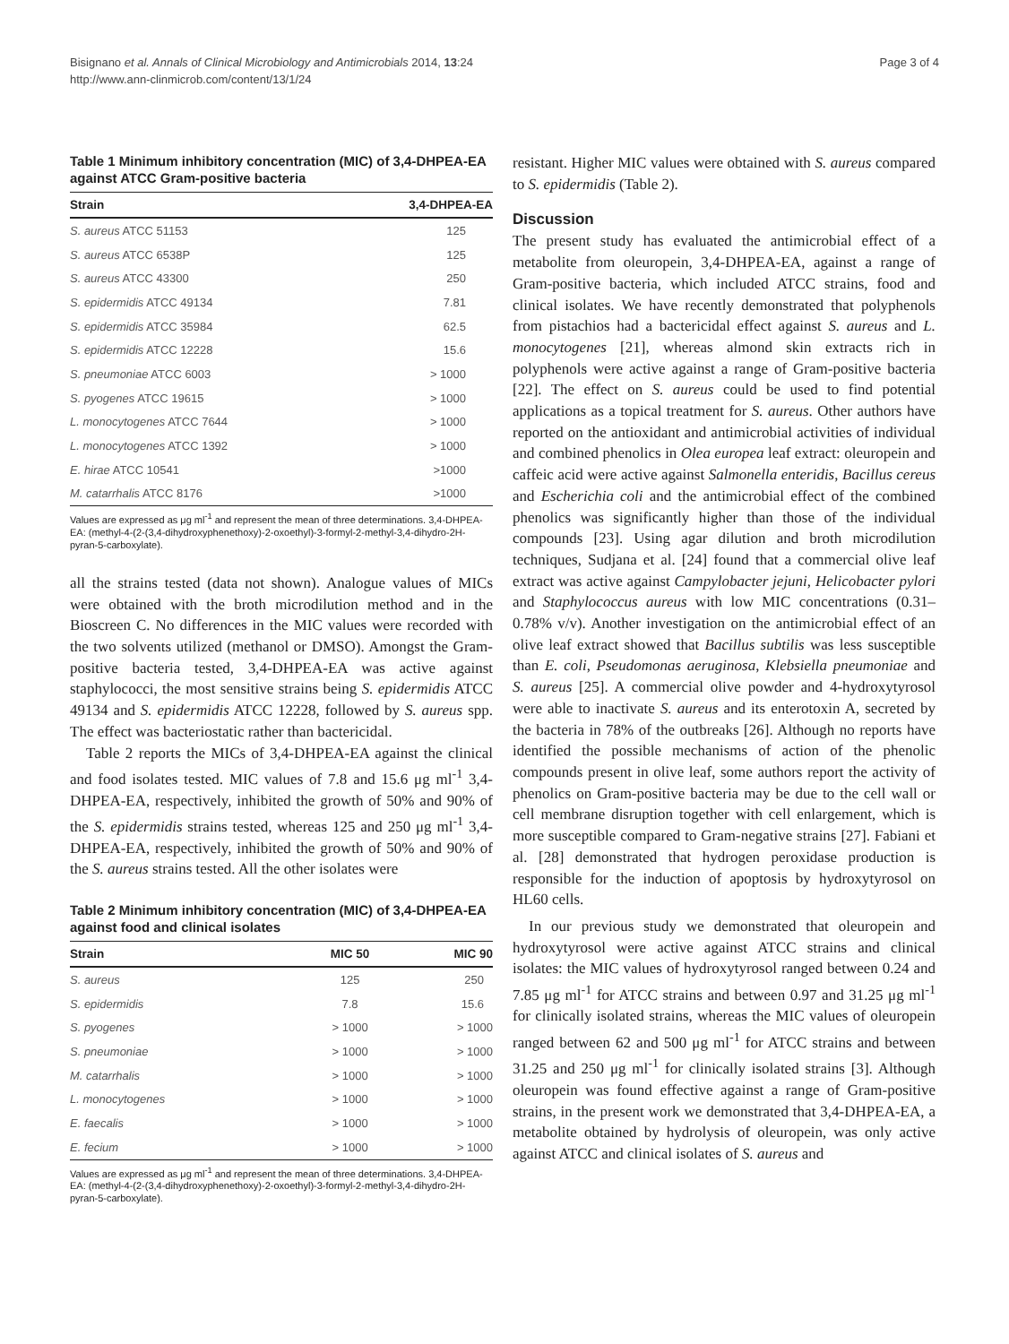Bisignano et al. Annals of Clinical Microbiology and Antimicrobials 2014, 13:24
http://www.ann-clinmicrob.com/content/13/1/24
Page 3 of 4
Table 1 Minimum inhibitory concentration (MIC) of 3,4-DHPEA-EA against ATCC Gram-positive bacteria
| Strain | 3,4-DHPEA-EA |
| --- | --- |
| S. aureus ATCC 51153 | 125 |
| S. aureus ATCC 6538P | 125 |
| S. aureus ATCC 43300 | 250 |
| S. epidermidis ATCC 49134 | 7.81 |
| S. epidermidis ATCC 35984 | 62.5 |
| S. epidermidis ATCC 12228 | 15.6 |
| S. pneumoniae ATCC 6003 | > 1000 |
| S. pyogenes ATCC 19615 | > 1000 |
| L. monocytogenes ATCC 7644 | > 1000 |
| L. monocytogenes ATCC 1392 | > 1000 |
| E. hirae ATCC 10541 | >1000 |
| M. catarrhalis ATCC 8176 | >1000 |
Values are expressed as μg ml<sup>-1</sup> and represent the mean of three determinations. 3,4-DHPEA-EA: (methyl-4-(2-(3,4-dihydroxyphenethoxy)-2-oxoethyl)-3-formyl-2-methyl-3,4-dihydro-2H-pyran-5-carboxylate).
all the strains tested (data not shown). Analogue values of MICs were obtained with the broth microdilution method and in the Bioscreen C. No differences in the MIC values were recorded with the two solvents utilized (methanol or DMSO). Amongst the Gram-positive bacteria tested, 3,4-DHPEA-EA was active against staphylococci, the most sensitive strains being S. epidermidis ATCC 49134 and S. epidermidis ATCC 12228, followed by S. aureus spp. The effect was bacteriostatic rather than bactericidal.
Table 2 reports the MICs of 3,4-DHPEA-EA against the clinical and food isolates tested. MIC values of 7.8 and 15.6 μg ml<sup>-1</sup> 3,4-DHPEA-EA, respectively, inhibited the growth of 50% and 90% of the S. epidermidis strains tested, whereas 125 and 250 μg ml<sup>-1</sup> 3,4-DHPEA-EA, respectively, inhibited the growth of 50% and 90% of the S. aureus strains tested. All the other isolates were
Table 2 Minimum inhibitory concentration (MIC) of 3,4-DHPEA-EA against food and clinical isolates
| Strain | MIC 50 | MIC 90 |
| --- | --- | --- |
| S. aureus | 125 | 250 |
| S. epidermidis | 7.8 | 15.6 |
| S. pyogenes | > 1000 | > 1000 |
| S. pneumoniae | > 1000 | > 1000 |
| M. catarrhalis | > 1000 | > 1000 |
| L. monocytogenes | > 1000 | > 1000 |
| E. faecalis | > 1000 | > 1000 |
| E. fecium | > 1000 | > 1000 |
Values are expressed as μg ml<sup>-1</sup> and represent the mean of three determinations. 3,4-DHPEA-EA: (methyl-4-(2-(3,4-dihydroxyphenethoxy)-2-oxoethyl)-3-formyl-2-methyl-3,4-dihydro-2H-pyran-5-carboxylate).
resistant. Higher MIC values were obtained with S. aureus compared to S. epidermidis (Table 2).
Discussion
The present study has evaluated the antimicrobial effect of a metabolite from oleuropein, 3,4-DHPEA-EA, against a range of Gram-positive bacteria, which included ATCC strains, food and clinical isolates. We have recently demonstrated that polyphenols from pistachios had a bactericidal effect against S. aureus and L. monocytogenes [21], whereas almond skin extracts rich in polyphenols were active against a range of Gram-positive bacteria [22]. The effect on S. aureus could be used to find potential applications as a topical treatment for S. aureus. Other authors have reported on the antioxidant and antimicrobial activities of individual and combined phenolics in Olea europea leaf extract: oleuropein and caffeic acid were active against Salmonella enteridis, Bacillus cereus and Escherichia coli and the antimicrobial effect of the combined phenolics was significantly higher than those of the individual compounds [23]. Using agar dilution and broth microdilution techniques, Sudjana et al. [24] found that a commercial olive leaf extract was active against Campylobacter jejuni, Helicobacter pylori and Staphylococcus aureus with low MIC concentrations (0.31–0.78% v/v). Another investigation on the antimicrobial effect of an olive leaf extract showed that Bacillus subtilis was less susceptible than E. coli, Pseudomonas aeruginosa, Klebsiella pneumoniae and S. aureus [25]. A commercial olive powder and 4-hydroxytyrosol were able to inactivate S. aureus and its enterotoxin A, secreted by the bacteria in 78% of the outbreaks [26]. Although no reports have identified the possible mechanisms of action of the phenolic compounds present in olive leaf, some authors report the activity of phenolics on Gram-positive bacteria may be due to the cell wall or cell membrane disruption together with cell enlargement, which is more susceptible compared to Gram-negative strains [27]. Fabiani et al. [28] demonstrated that hydrogen peroxidase production is responsible for the induction of apoptosis by hydroxytyrosol on HL60 cells.
In our previous study we demonstrated that oleuropein and hydroxytyrosol were active against ATCC strains and clinical isolates: the MIC values of hydroxytyrosol ranged between 0.24 and 7.85 μg ml<sup>-1</sup> for ATCC strains and between 0.97 and 31.25 μg ml<sup>-1</sup> for clinically isolated strains, whereas the MIC values of oleuropein ranged between 62 and 500 μg ml<sup>-1</sup> for ATCC strains and between 31.25 and 250 μg ml<sup>-1</sup> for clinically isolated strains [3]. Although oleuropein was found effective against a range of Gram-positive strains, in the present work we demonstrated that 3,4-DHPEA-EA, a metabolite obtained by hydrolysis of oleuropein, was only active against ATCC and clinical isolates of S. aureus and